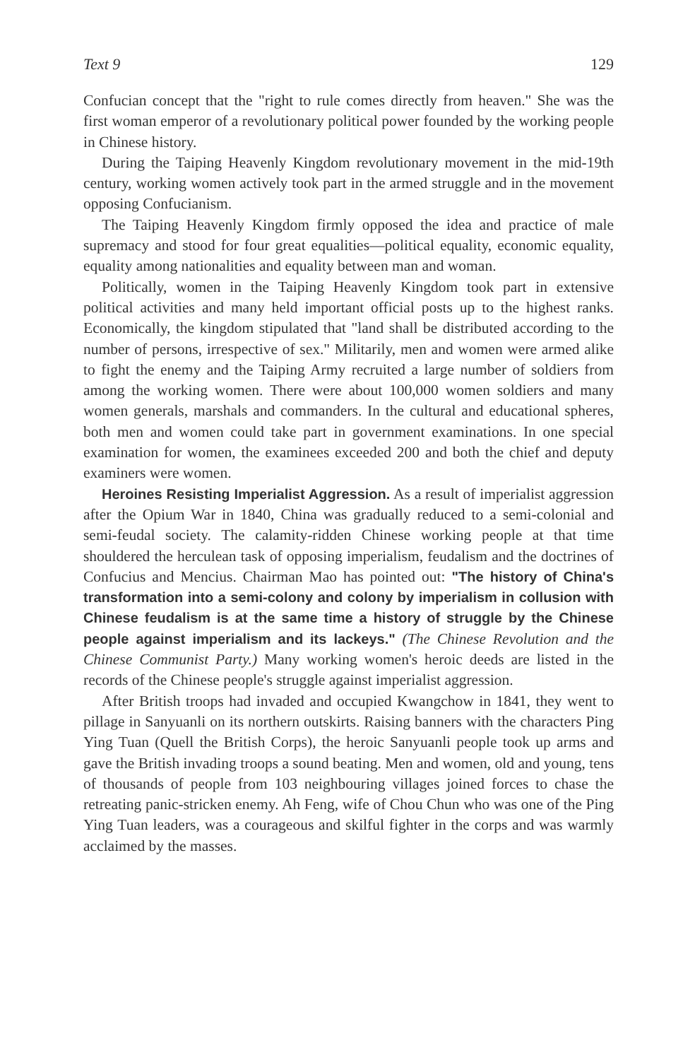Text 9 129
Confucian concept that the "right to rule comes directly from heaven." She was the first woman emperor of a revolutionary political power founded by the working people in Chinese history.
During the Taiping Heavenly Kingdom revolutionary movement in the mid-19th century, working women actively took part in the armed struggle and in the movement opposing Confucianism.
The Taiping Heavenly Kingdom firmly opposed the idea and practice of male supremacy and stood for four great equalities—political equality, economic equality, equality among nationalities and equality between man and woman.
Politically, women in the Taiping Heavenly Kingdom took part in extensive political activities and many held important official posts up to the highest ranks. Economically, the kingdom stipulated that "land shall be distributed according to the number of persons, irrespective of sex." Militarily, men and women were armed alike to fight the enemy and the Taiping Army recruited a large number of soldiers from among the working women. There were about 100,000 women soldiers and many women generals, marshals and commanders. In the cultural and educational spheres, both men and women could take part in government examinations. In one special examination for women, the examinees exceeded 200 and both the chief and deputy examiners were women.
Heroines Resisting Imperialist Aggression. As a result of imperialist aggression after the Opium War in 1840, China was gradually reduced to a semi-colonial and semi-feudal society. The calamity-ridden Chinese working people at that time shouldered the herculean task of opposing imperialism, feudalism and the doctrines of Confucius and Mencius. Chairman Mao has pointed out: "The history of China's transformation into a semi-colony and colony by imperialism in collusion with Chinese feudalism is at the same time a history of struggle by the Chinese people against imperialism and its lackeys." (The Chinese Revolution and the Chinese Communist Party.) Many working women's heroic deeds are listed in the records of the Chinese people's struggle against imperialist aggression.
After British troops had invaded and occupied Kwangchow in 1841, they went to pillage in Sanyuanli on its northern outskirts. Raising banners with the characters Ping Ying Tuan (Quell the British Corps), the heroic Sanyuanli people took up arms and gave the British invading troops a sound beating. Men and women, old and young, tens of thousands of people from 103 neighbouring villages joined forces to chase the retreating panic-stricken enemy. Ah Feng, wife of Chou Chun who was one of the Ping Ying Tuan leaders, was a courageous and skilful fighter in the corps and was warmly acclaimed by the masses.